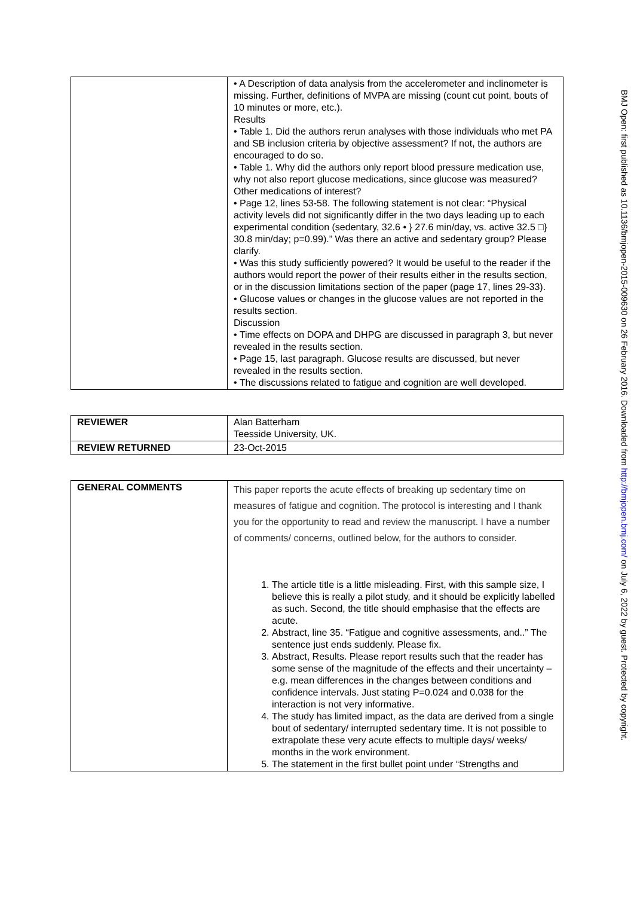BMJ Open: first published as 10.1136/bmjopen-2015-009630 on 26 February 2016. Downloaded from http://bmjopen.bmj.com/ on July 6, 2022 by guest. Protected by copyright.
| | • A Description of data analysis from the accelerometer and inclinometer is missing. Further, definitions of MVPA are missing (count cut point, bouts of 10 minutes or more, etc.). Results • Table 1. Did the authors rerun analyses with those individuals who met PA and SB inclusion criteria by objective assessment? If not, the authors are encouraged to do so. • Table 1. Why did the authors only report blood pressure medication use, why not also report glucose medications, since glucose was measured? Other medications of interest? • Page 12, lines 53-58. The following statement is not clear: “Physical activity levels did not significantly differ in the two days leading up to each experimental condition (sedentary, 32.6 • } 27.6 min/day, vs. active 32.5 □} 30.8 min/day; p=0.99).” Was there an active and sedentary group? Please clarify. • Was this study sufficiently powered? It would be useful to the reader if the authors would report the power of their results either in the results section, or in the discussion limitations section of the paper (page 17, lines 29-33). • Glucose values or changes in the glucose values are not reported in the results section. Discussion • Time effects on DOPA and DHPG are discussed in paragraph 3, but never revealed in the results section. • Page 15, last paragraph. Glucose results are discussed, but never revealed in the results section. • The discussions related to fatigue and cognition are well developed. |
| REVIEWER | Alan Batterham Teesside University, UK. |
| REVIEW RETURNED | 23-Oct-2015 |
| GENERAL COMMENTS | This paper reports the acute effects of breaking up sedentary time on measures of fatigue and cognition. The protocol is interesting and I thank you for the opportunity to read and review the manuscript. I have a number of comments/ concerns, outlined below, for the authors to consider. 1. The article title is a little misleading. First, with this sample size, I believe this is really a pilot study, and it should be explicitly labelled as such. Second, the title should emphasise that the effects are acute. 2. Abstract, line 35. “Fatigue and cognitive assessments, and..” The sentence just ends suddenly. Please fix. 3. Abstract, Results. Please report results such that the reader has some sense of the magnitude of the effects and their uncertainty – e.g. mean differences in the changes between conditions and confidence intervals. Just stating P=0.024 and 0.038 for the interaction is not very informative. 4. The study has limited impact, as the data are derived from a single bout of sedentary/ interrupted sedentary time. It is not possible to extrapolate these very acute effects to multiple days/ weeks/ months in the work environment. 5. The statement in the first bullet point under “Strengths and |